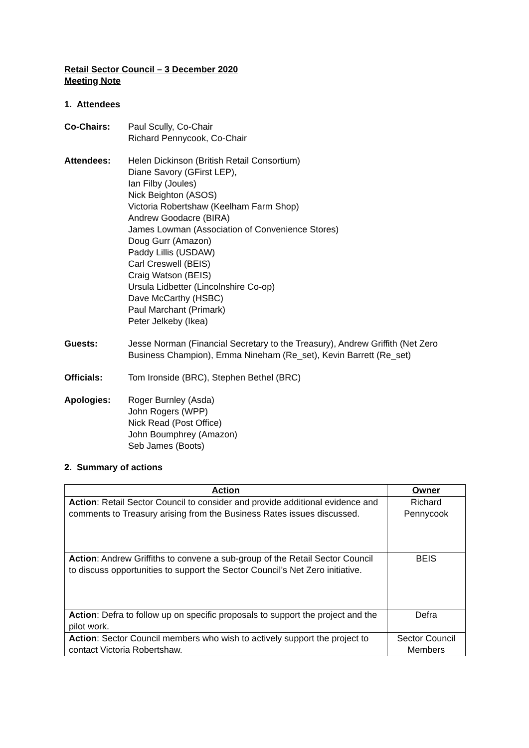Retail Sector Council – 3 December 2020
Meeting Note
1. Attendees
Co-Chairs: Paul Scully, Co-Chair
Richard Pennycook, Co-Chair
Attendees: Helen Dickinson (British Retail Consortium)
Diane Savory (GFirst LEP),
Ian Filby (Joules)
Nick Beighton (ASOS)
Victoria Robertshaw (Keelham Farm Shop)
Andrew Goodacre (BIRA)
James Lowman (Association of Convenience Stores)
Doug Gurr (Amazon)
Paddy Lillis (USDAW)
Carl Creswell (BEIS)
Craig Watson (BEIS)
Ursula Lidbetter (Lincolnshire Co-op)
Dave McCarthy (HSBC)
Paul Marchant (Primark)
Peter Jelkeby (Ikea)
Guests: Jesse Norman (Financial Secretary to the Treasury), Andrew Griffith (Net Zero Business Champion), Emma Nineham (Re_set), Kevin Barrett (Re_set)
Officials: Tom Ironside (BRC), Stephen Bethel (BRC)
Apologies: Roger Burnley (Asda)
John Rogers (WPP)
Nick Read (Post Office)
John Boumphrey (Amazon)
Seb James (Boots)
2. Summary of actions
| Action | Owner |
| --- | --- |
| Action : Retail Sector Council to consider and provide additional evidence and comments to Treasury arising from the Business Rates issues discussed. | Richard Pennycook |
| Action : Andrew Griffiths to convene a sub-group of the Retail Sector Council to discuss opportunities to support the Sector Council’s Net Zero initiative. | BEIS |
| Action : Defra to follow up on specific proposals to support the project and the pilot work. | Defra |
| Action : Sector Council members who wish to actively support the project to contact Victoria Robertshaw. | Sector Council Members |